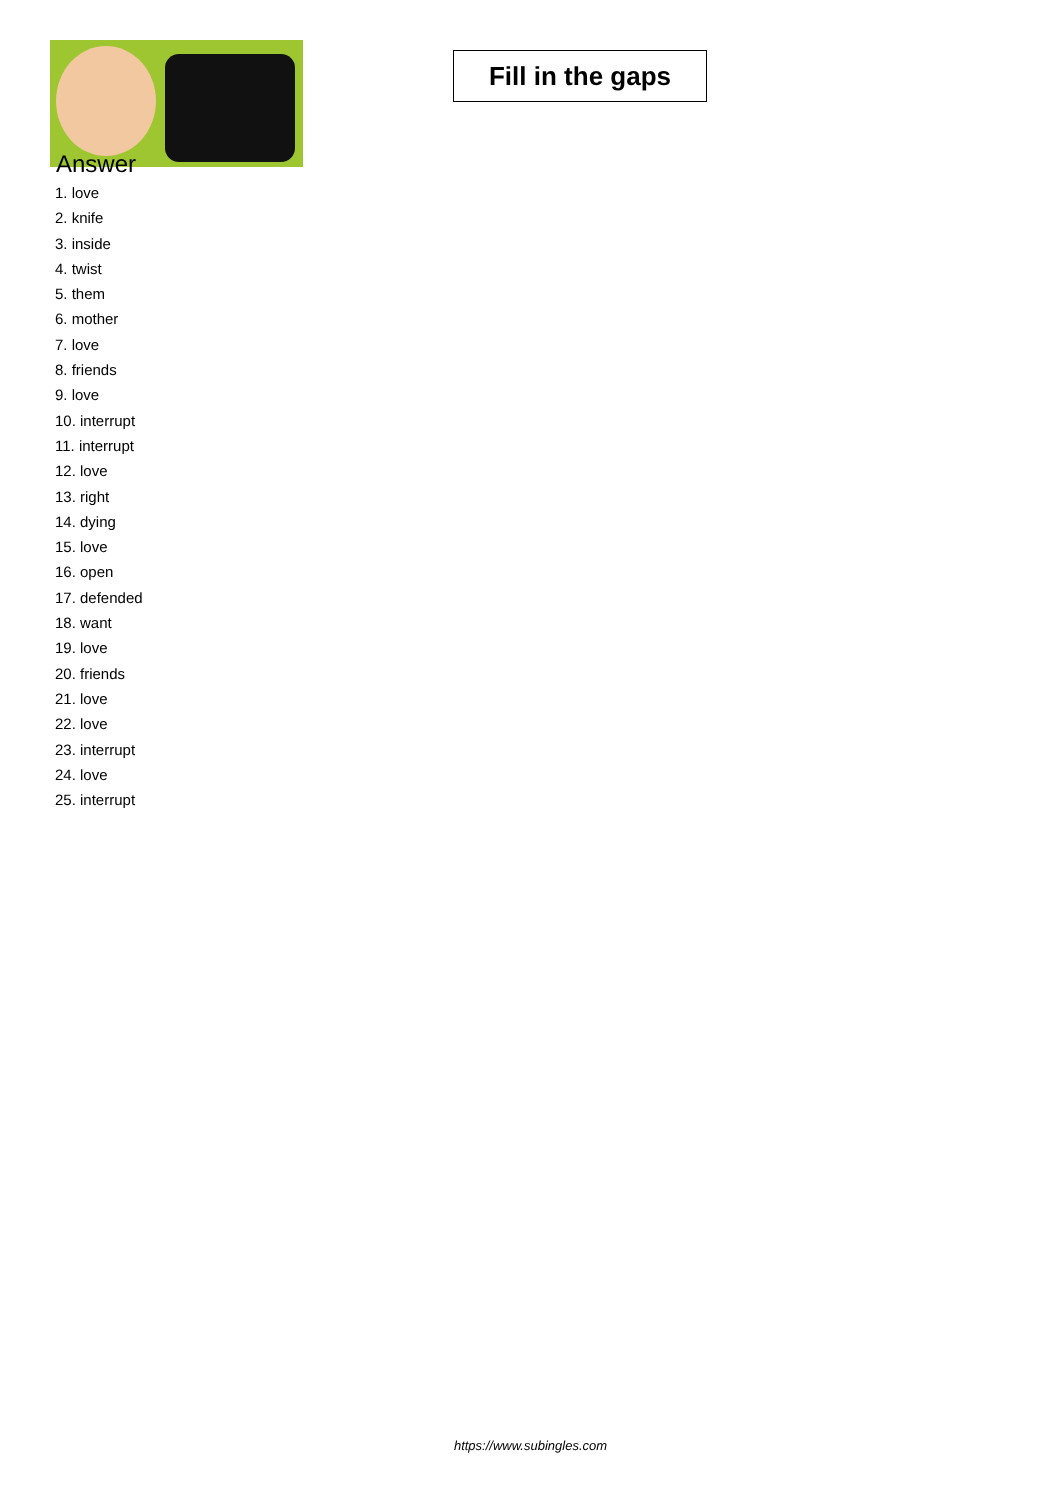Fill in the gaps
Answer
1. love
2. knife
3. inside
4. twist
5. them
6. mother
7. love
8. friends
9. love
10. interrupt
11. interrupt
12. love
13. right
14. dying
15. love
16. open
17. defended
18. want
19. love
20. friends
21. love
22. love
23. interrupt
24. love
25. interrupt
https://www.subingles.com